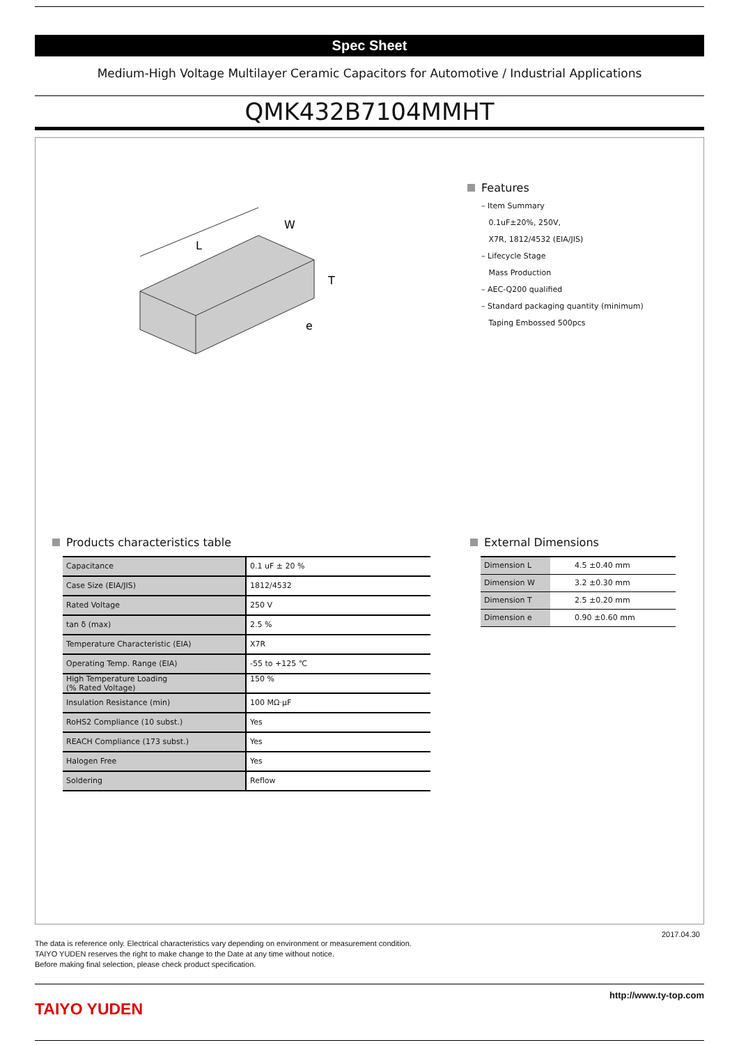Spec Sheet
Medium-High Voltage Multilayer Ceramic Capacitors for Automotive / Industrial Applications
QMK432B7104MMHT
L
W
T
e
Features
– Item Summary
0.1uF±20%, 250V,
X7R, 1812/4532 (EIA/JIS)
– Lifecycle Stage
Mass Production
– AEC-Q200 qualified
– Standard packaging quantity (minimum)
Taping Embossed 500pcs
Products characteristics table
| Capacitance | 0.1 uF ± 20 % |
| Case Size (EIA/JIS) | 1812/4532 |
| Rated Voltage | 250 V |
| tan δ (max) | 2.5 % |
| Temperature Characteristic (EIA) | X7R |
| Operating Temp. Range (EIA) | -55 to +125 ℃ |
| High Temperature Loading (% Rated Voltage) | 150 % |
| Insulation Resistance (min) | 100 MΩ·μF |
| RoHS2 Compliance (10 subst.) | Yes |
| REACH Compliance (173 subst.) | Yes |
| Halogen Free | Yes |
| Soldering | Reflow |
External Dimensions
| Dimension L | 4.5 ±0.40 mm |
| Dimension W | 3.2 ±0.30 mm |
| Dimension T | 2.5 ±0.20 mm |
| Dimension e | 0.90 ±0.60 mm |
2017.04.30
The data is reference only. Electrical characteristics vary depending on environment or measurement condition.
TAIYO YUDEN reserves the right to make change to the Date at any time without notice.
Before making final selection, please check product specification.
TAIYO YUDEN
http://www.ty-top.com